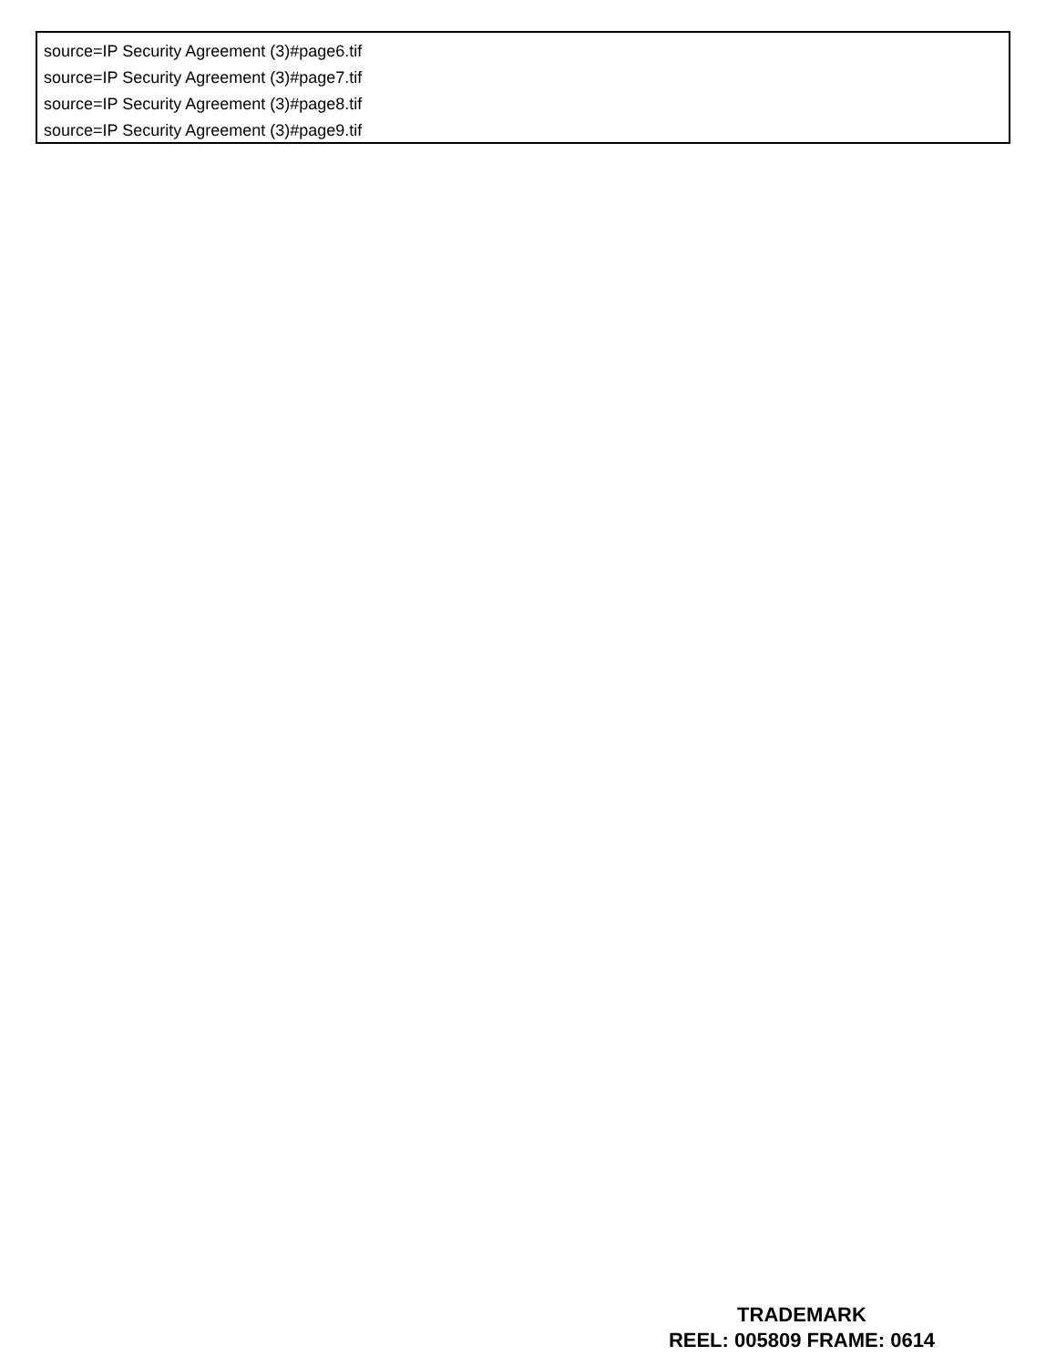source=IP Security Agreement (3)#page6.tif
source=IP Security Agreement (3)#page7.tif
source=IP Security Agreement (3)#page8.tif
source=IP Security Agreement (3)#page9.tif
TRADEMARK
REEL: 005809 FRAME: 0614